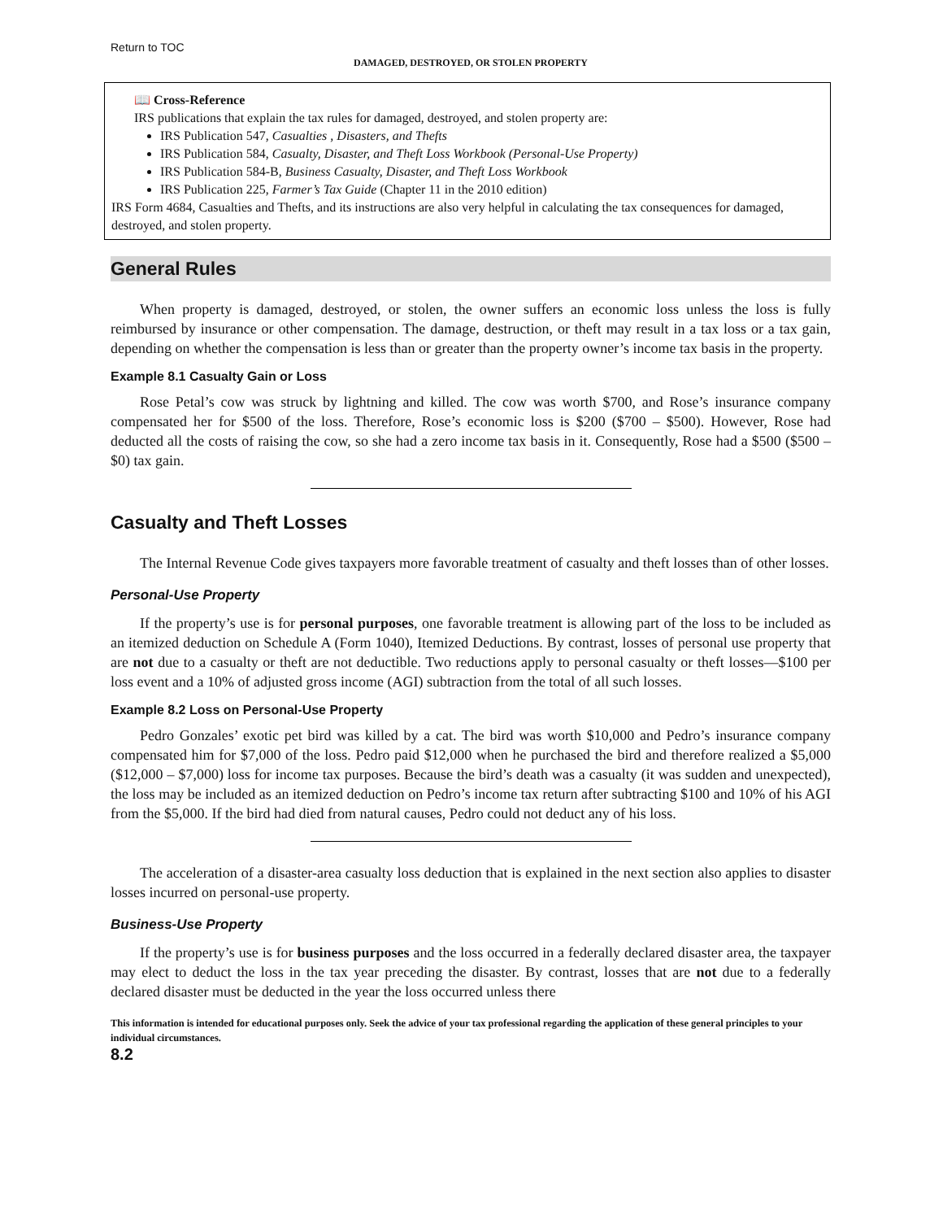Return to TOC
DAMAGED, DESTROYED, OR STOLEN PROPERTY
📖 Cross-Reference
IRS publications that explain the tax rules for damaged, destroyed, and stolen property are:
IRS Publication 547, Casualties , Disasters, and Thefts
IRS Publication 584, Casualty, Disaster, and Theft Loss Workbook (Personal-Use Property)
IRS Publication 584-B, Business Casualty, Disaster, and Theft Loss Workbook
IRS Publication 225, Farmer’s Tax Guide (Chapter 11 in the 2010 edition)
IRS Form 4684, Casualties and Thefts, and its instructions are also very helpful in calculating the tax consequences for damaged, destroyed, and stolen property.
General Rules
When property is damaged, destroyed, or stolen, the owner suffers an economic loss unless the loss is fully reimbursed by insurance or other compensation. The damage, destruction, or theft may result in a tax loss or a tax gain, depending on whether the compensation is less than or greater than the property owner’s income tax basis in the property.
Example 8.1 Casualty Gain or Loss
Rose Petal’s cow was struck by lightning and killed. The cow was worth $700, and Rose’s insurance company compensated her for $500 of the loss. Therefore, Rose’s economic loss is $200 ($700 – $500). However, Rose had deducted all the costs of raising the cow, so she had a zero income tax basis in it. Consequently, Rose had a $500 ($500 – $0) tax gain.
Casualty and Theft Losses
The Internal Revenue Code gives taxpayers more favorable treatment of casualty and theft losses than of other losses.
Personal-Use Property
If the property’s use is for personal purposes, one favorable treatment is allowing part of the loss to be included as an itemized deduction on Schedule A (Form 1040), Itemized Deductions. By contrast, losses of personal use property that are not due to a casualty or theft are not deductible. Two reductions apply to personal casualty or theft losses—$100 per loss event and a 10% of adjusted gross income (AGI) subtraction from the total of all such losses.
Example 8.2 Loss on Personal-Use Property
Pedro Gonzales’ exotic pet bird was killed by a cat. The bird was worth $10,000 and Pedro’s insurance company compensated him for $7,000 of the loss. Pedro paid $12,000 when he purchased the bird and therefore realized a $5,000 ($12,000 – $7,000) loss for income tax purposes. Because the bird’s death was a casualty (it was sudden and unexpected), the loss may be included as an itemized deduction on Pedro’s income tax return after subtracting $100 and 10% of his AGI from the $5,000. If the bird had died from natural causes, Pedro could not deduct any of his loss.
The acceleration of a disaster-area casualty loss deduction that is explained in the next section also applies to disaster losses incurred on personal-use property.
Business-Use Property
If the property’s use is for business purposes and the loss occurred in a federally declared disaster area, the taxpayer may elect to deduct the loss in the tax year preceding the disaster. By contrast, losses that are not due to a federally declared disaster must be deducted in the year the loss occurred unless there
This information is intended for educational purposes only. Seek the advice of your tax professional regarding the application of these general principles to your individual circumstances.
8.2